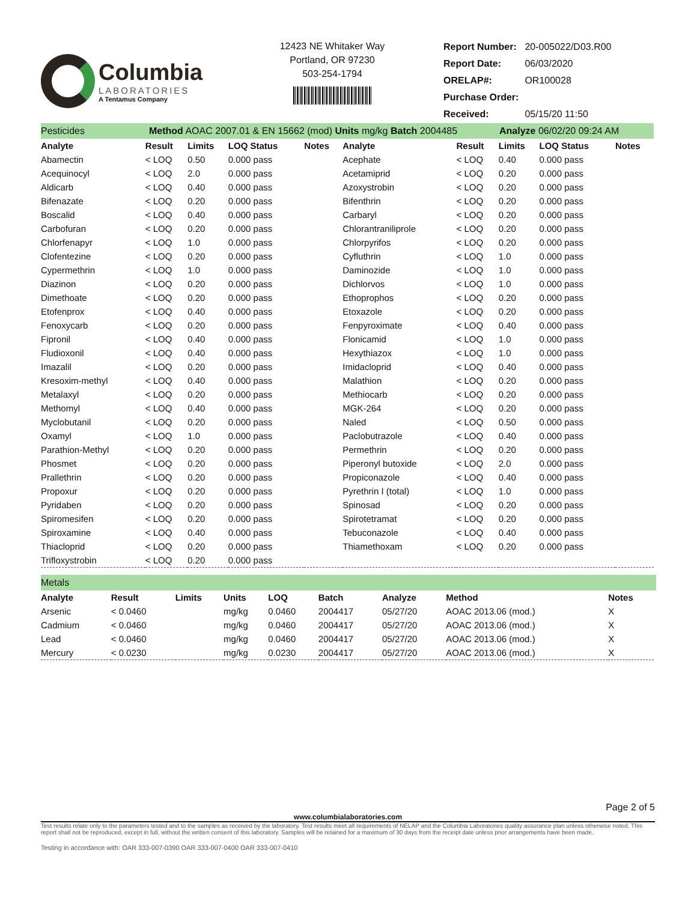Columbia
LABORATORIES
A Tentamus Company
12423 NE Whitaker Way
Portland, OR 97230
503-254-1794
| Report Number: | 20-005022/D03.R00 |
| Report Date: | 06/03/2020 |
| ORELAP#: | OR100028 |
| Purchase Order: | |
| Received: | 05/15/20 11:50 |
Pesticides Method AOAC 2007.01 & EN 15662 (mod) Units mg/kg Batch 2004485 Analyze 06/02/20 09:24 AM
| Analyte | Result | Limits | LOQ Status | Notes | Analyte | Result | Limits | LOQ Status | Notes |
| --- | --- | --- | --- | --- | --- | --- | --- | --- | --- |
| Abamectin | < LOQ | 0.50 | 0.000 pass | | Acephate | < LOQ | 0.40 | 0.000 pass | |
| Acequinocyl | < LOQ | 2.0 | 0.000 pass | | Acetamiprid | < LOQ | 0.20 | 0.000 pass | |
| Aldicarb | < LOQ | 0.40 | 0.000 pass | | Azoxystrobin | < LOQ | 0.20 | 0.000 pass | |
| Bifenazate | < LOQ | 0.20 | 0.000 pass | | Bifenthrin | < LOQ | 0.20 | 0.000 pass | |
| Boscalid | < LOQ | 0.40 | 0.000 pass | | Carbaryl | < LOQ | 0.20 | 0.000 pass | |
| Carbofuran | < LOQ | 0.20 | 0.000 pass | | Chlorantraniliprole | < LOQ | 0.20 | 0.000 pass | |
| Chlorfenapyr | < LOQ | 1.0 | 0.000 pass | | Chlorpyrifos | < LOQ | 0.20 | 0.000 pass | |
| Clofentezine | < LOQ | 0.20 | 0.000 pass | | Cyfluthrin | < LOQ | 1.0 | 0.000 pass | |
| Cypermethrin | < LOQ | 1.0 | 0.000 pass | | Daminozide | < LOQ | 1.0 | 0.000 pass | |
| Diazinon | < LOQ | 0.20 | 0.000 pass | | Dichlorvos | < LOQ | 1.0 | 0.000 pass | |
| Dimethoate | < LOQ | 0.20 | 0.000 pass | | Ethoprophos | < LOQ | 0.20 | 0.000 pass | |
| Etofenprox | < LOQ | 0.40 | 0.000 pass | | Etoxazole | < LOQ | 0.20 | 0.000 pass | |
| Fenoxycarb | < LOQ | 0.20 | 0.000 pass | | Fenpyroximate | < LOQ | 0.40 | 0.000 pass | |
| Fipronil | < LOQ | 0.40 | 0.000 pass | | Flonicamid | < LOQ | 1.0 | 0.000 pass | |
| Fludioxonil | < LOQ | 0.40 | 0.000 pass | | Hexythiazox | < LOQ | 1.0 | 0.000 pass | |
| Imazalil | < LOQ | 0.20 | 0.000 pass | | Imidacloprid | < LOQ | 0.40 | 0.000 pass | |
| Kresoxim-methyl | < LOQ | 0.40 | 0.000 pass | | Malathion | < LOQ | 0.20 | 0.000 pass | |
| Metalaxyl | < LOQ | 0.20 | 0.000 pass | | Methiocarb | < LOQ | 0.20 | 0.000 pass | |
| Methomyl | < LOQ | 0.40 | 0.000 pass | | MGK-264 | < LOQ | 0.20 | 0.000 pass | |
| Myclobutanil | < LOQ | 0.20 | 0.000 pass | | Naled | < LOQ | 0.50 | 0.000 pass | |
| Oxamyl | < LOQ | 1.0 | 0.000 pass | | Paclobutrazole | < LOQ | 0.40 | 0.000 pass | |
| Parathion-Methyl | < LOQ | 0.20 | 0.000 pass | | Permethrin | < LOQ | 0.20 | 0.000 pass | |
| Phosmet | < LOQ | 0.20 | 0.000 pass | | Piperonyl butoxide | < LOQ | 2.0 | 0.000 pass | |
| Prallethrin | < LOQ | 0.20 | 0.000 pass | | Propiconazole | < LOQ | 0.40 | 0.000 pass | |
| Propoxur | < LOQ | 0.20 | 0.000 pass | | Pyrethrin I (total) | < LOQ | 1.0 | 0.000 pass | |
| Pyridaben | < LOQ | 0.20 | 0.000 pass | | Spinosad | < LOQ | 0.20 | 0.000 pass | |
| Spiromesifen | < LOQ | 0.20 | 0.000 pass | | Spirotetramat | < LOQ | 0.20 | 0.000 pass | |
| Spiroxamine | < LOQ | 0.40 | 0.000 pass | | Tebuconazole | < LOQ | 0.40 | 0.000 pass | |
| Thiacloprid | < LOQ | 0.20 | 0.000 pass | | Thiamethoxam | < LOQ | 0.20 | 0.000 pass | |
| Trifloxystrobin | < LOQ | 0.20 | 0.000 pass | | | | | | |
Metals
| Analyte | Result | Limits | Units | LOQ | Batch | Analyze | Method | Notes |
| --- | --- | --- | --- | --- | --- | --- | --- | --- |
| Arsenic | < 0.0460 | | mg/kg | 0.0460 | 2004417 | 05/27/20 | AOAC 2013.06 (mod.) | X |
| Cadmium | < 0.0460 | | mg/kg | 0.0460 | 2004417 | 05/27/20 | AOAC 2013.06 (mod.) | X |
| Lead | < 0.0460 | | mg/kg | 0.0460 | 2004417 | 05/27/20 | AOAC 2013.06 (mod.) | X |
| Mercury | < 0.0230 | | mg/kg | 0.0230 | 2004417 | 05/27/20 | AOAC 2013.06 (mod.) | X |
Page 2 of 5
www.columbialaboratories.com
Test results relate only to the parameters tested and to the samples as received by the laboratory. Test results meet all requirements of NELAP and the Columbia Laboratories quality assurance plan unless otherwise noted. This report shall not be reproduced, except in full, without the written consent of this laboratory. Samples will be retained for a maximum of 30 days from the receipt date unless prior arrangements have been made.
Testing in accordance with: OAR 333-007-0390 OAR 333-007-0400 OAR 333-007-0410